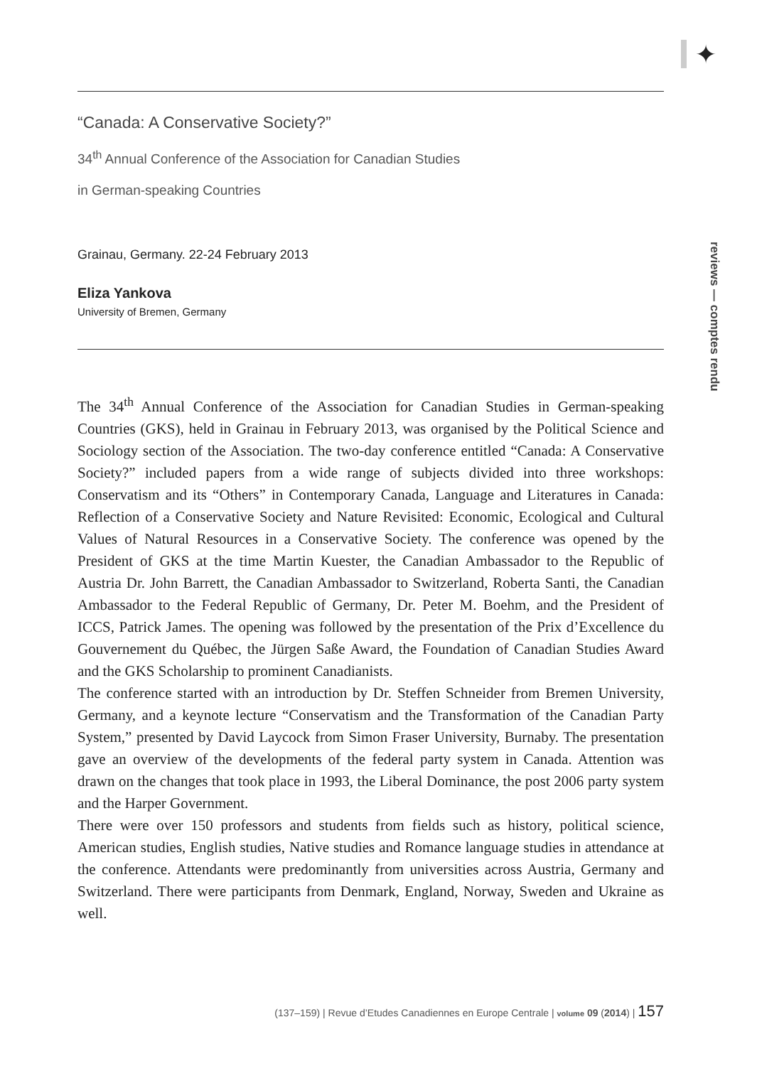✦
reviews — comptes rendu
“Canada: A Conservative Society?”
34<sup>th</sup> Annual Conference of the Association for Canadian Studies
in German-speaking Countries
Grainau, Germany. 22-24 February 2013
Eliza Yankova
University of Bremen, Germany
The 34<sup>th</sup> Annual Conference of the Association for Canadian Studies in German-speaking Countries (GKS), held in Grainau in February 2013, was organised by the Political Science and Sociology section of the Association. The two-day conference entitled “Canada: A Conservative Society?” included papers from a wide range of subjects divided into three workshops: Conservatism and its “Others” in Contemporary Canada, Language and Literatures in Canada: Reflection of a Conservative Society and Nature Revisited: Economic, Ecological and Cultural Values of Natural Resources in a Conservative Society. The conference was opened by the President of GKS at the time Martin Kuester, the Canadian Ambassador to the Republic of Austria Dr. John Barrett, the Canadian Ambassador to Switzerland, Roberta Santi, the Canadian Ambassador to the Federal Republic of Germany, Dr. Peter M. Boehm, and the President of ICCS, Patrick James. The opening was followed by the presentation of the Prix d’Excellence du Gouvernement du Québec, the Jürgen Saße Award, the Foundation of Canadian Studies Award and the GKS Scholarship to prominent Canadianists.
The conference started with an introduction by Dr. Steffen Schneider from Bremen University, Germany, and a keynote lecture “Conservatism and the Transformation of the Canadian Party System,” presented by David Laycock from Simon Fraser University, Burnaby. The presentation gave an overview of the developments of the federal party system in Canada. Attention was drawn on the changes that took place in 1993, the Liberal Dominance, the post 2006 party system and the Harper Government.
There were over 150 professors and students from fields such as history, political science, American studies, English studies, Native studies and Romance language studies in attendance at the conference. Attendants were predominantly from universities across Austria, Germany and Switzerland. There were participants from Denmark, England, Norway, Sweden and Ukraine as well.
(137–159) | Revue d’Etudes Canadiennes en Europe Centrale | volume 09 (2014) | 157